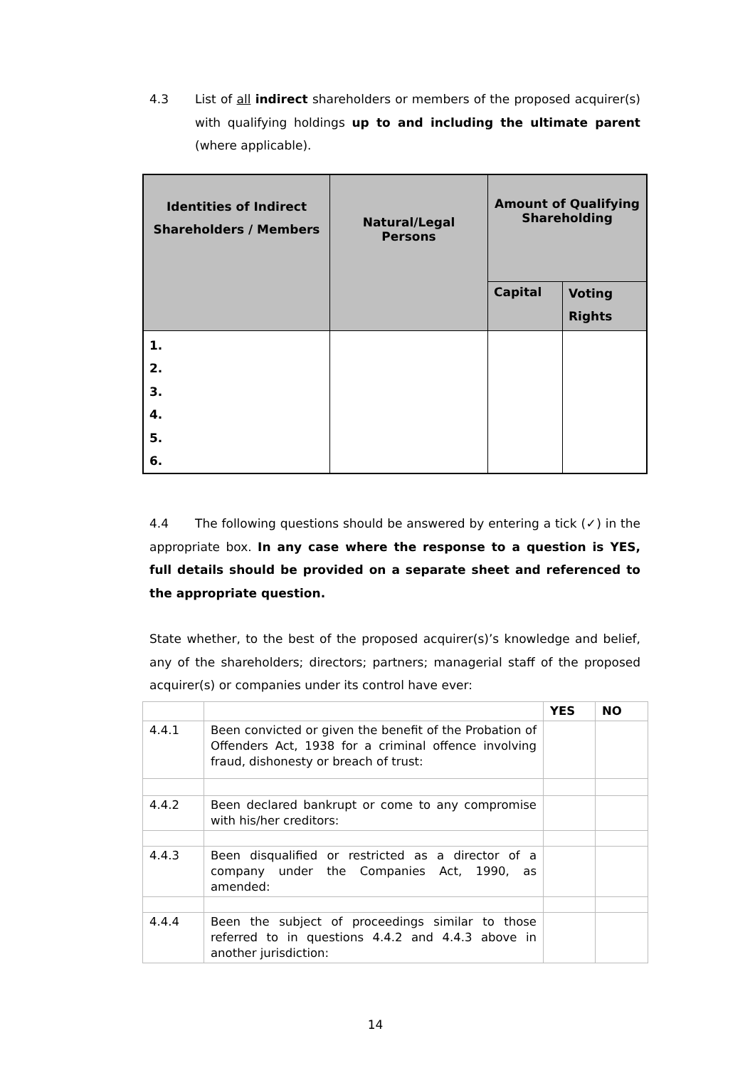4.3 List of all indirect shareholders or members of the proposed acquirer(s) with qualifying holdings up to and including the ultimate parent (where applicable).
| Identities of Indirect Shareholders / Members | Natural/Legal Persons | Amount of Qualifying Shareholding | |
| | | Capital | Voting Rights |
| 1. 2. 3. 4. 5. 6. | | | |
4.4 The following questions should be answered by entering a tick (✓) in the appropriate box. In any case where the response to a question is YES, full details should be provided on a separate sheet and referenced to the appropriate question.
State whether, to the best of the proposed acquirer(s)’s knowledge and belief, any of the shareholders; directors; partners; managerial staff of the proposed acquirer(s) or companies under its control have ever:
| | | YES | NO |
| 4.4.1 | Been convicted or given the benefit of the Probation of Offenders Act, 1938 for a criminal offence involving fraud, dishonesty or breach of trust: | | |
| 4.4.2 | Been declared bankrupt or come to any compromise with his/her creditors: | | |
| 4.4.3 | Been disqualified or restricted as a director of a company under the Companies Act, 1990, as amended: | | |
| 4.4.4 | Been the subject of proceedings similar to those referred to in questions 4.4.2 and 4.4.3 above in another jurisdiction: | | |
14